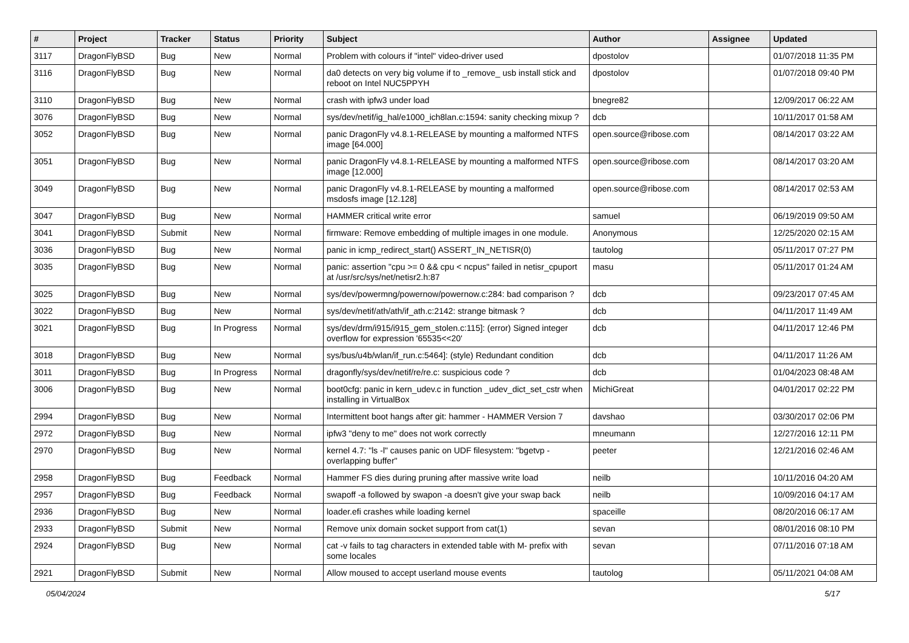| # | Project | Tracker | Status | Priority | Subject | Author | Assignee | Updated |
| --- | --- | --- | --- | --- | --- | --- | --- | --- |
| 3117 | DragonFlyBSD | Bug | New | Normal | Problem with colours if "intel" video-driver used | dpostolov | | 01/07/2018 11:35 PM |
| 3116 | DragonFlyBSD | Bug | New | Normal | da0 detects on very big volume if to _remove_ usb install stick and reboot on Intel NUC5PPYH | dpostolov | | 01/07/2018 09:40 PM |
| 3110 | DragonFlyBSD | Bug | New | Normal | crash with ipfw3 under load | bnegre82 | | 12/09/2017 06:22 AM |
| 3076 | DragonFlyBSD | Bug | New | Normal | sys/dev/netif/ig_hal/e1000_ich8lan.c:1594: sanity checking mixup ? | dcb | | 10/11/2017 01:58 AM |
| 3052 | DragonFlyBSD | Bug | New | Normal | panic DragonFly v4.8.1-RELEASE by mounting a malformed NTFS image [64.000] | open.source@ribose.com | | 08/14/2017 03:22 AM |
| 3051 | DragonFlyBSD | Bug | New | Normal | panic DragonFly v4.8.1-RELEASE by mounting a malformed NTFS image [12.000] | open.source@ribose.com | | 08/14/2017 03:20 AM |
| 3049 | DragonFlyBSD | Bug | New | Normal | panic DragonFly v4.8.1-RELEASE by mounting a malformed msdosfs image [12.128] | open.source@ribose.com | | 08/14/2017 02:53 AM |
| 3047 | DragonFlyBSD | Bug | New | Normal | HAMMER critical write error | samuel | | 06/19/2019 09:50 AM |
| 3041 | DragonFlyBSD | Submit | New | Normal | firmware: Remove embedding of multiple images in one module. | Anonymous | | 12/25/2020 02:15 AM |
| 3036 | DragonFlyBSD | Bug | New | Normal | panic in icmp_redirect_start() ASSERT_IN_NETISR(0) | tautolog | | 05/11/2017 07:27 PM |
| 3035 | DragonFlyBSD | Bug | New | Normal | panic: assertion "cpu >= 0 && cpu < ncpus" failed in netisr_cpuport at /usr/src/sys/net/netisr2.h:87 | masu | | 05/11/2017 01:24 AM |
| 3025 | DragonFlyBSD | Bug | New | Normal | sys/dev/powermng/powernow/powernow.c:284: bad comparison ? | dcb | | 09/23/2017 07:45 AM |
| 3022 | DragonFlyBSD | Bug | New | Normal | sys/dev/netif/ath/ath/if_ath.c:2142: strange bitmask ? | dcb | | 04/11/2017 11:49 AM |
| 3021 | DragonFlyBSD | Bug | In Progress | Normal | sys/dev/drm/i915/i915_gem_stolen.c:115]: (error) Signed integer overflow for expression '65535<<20' | dcb | | 04/11/2017 12:46 PM |
| 3018 | DragonFlyBSD | Bug | New | Normal | sys/bus/u4b/wlan/if_run.c:5464]: (style) Redundant condition | dcb | | 04/11/2017 11:26 AM |
| 3011 | DragonFlyBSD | Bug | In Progress | Normal | dragonfly/sys/dev/netif/re/re.c: suspicious code ? | dcb | | 01/04/2023 08:48 AM |
| 3006 | DragonFlyBSD | Bug | New | Normal | boot0cfg: panic in kern_udev.c in function _udev_dict_set_cstr when installing in VirtualBox | MichiGreat | | 04/01/2017 02:22 PM |
| 2994 | DragonFlyBSD | Bug | New | Normal | Intermittent boot hangs after git: hammer - HAMMER Version 7 | davshao | | 03/30/2017 02:06 PM |
| 2972 | DragonFlyBSD | Bug | New | Normal | ipfw3 "deny to me" does not work correctly | mneumann | | 12/27/2016 12:11 PM |
| 2970 | DragonFlyBSD | Bug | New | Normal | kernel 4.7: "ls -l" causes panic on UDF filesystem: "bgetvp - overlapping buffer" | peeter | | 12/21/2016 02:46 AM |
| 2958 | DragonFlyBSD | Bug | Feedback | Normal | Hammer FS dies during pruning after massive write load | neilb | | 10/11/2016 04:20 AM |
| 2957 | DragonFlyBSD | Bug | Feedback | Normal | swapoff -a followed by swapon -a doesn't give your swap back | neilb | | 10/09/2016 04:17 AM |
| 2936 | DragonFlyBSD | Bug | New | Normal | loader.efi crashes while loading kernel | spaceille | | 08/20/2016 06:17 AM |
| 2933 | DragonFlyBSD | Submit | New | Normal | Remove unix domain socket support from cat(1) | sevan | | 08/01/2016 08:10 PM |
| 2924 | DragonFlyBSD | Bug | New | Normal | cat -v fails to tag characters in extended table with M- prefix with some locales | sevan | | 07/11/2016 07:18 AM |
| 2921 | DragonFlyBSD | Submit | New | Normal | Allow moused to accept userland mouse events | tautolog | | 05/11/2021 04:08 AM |
05/04/2024 5/17